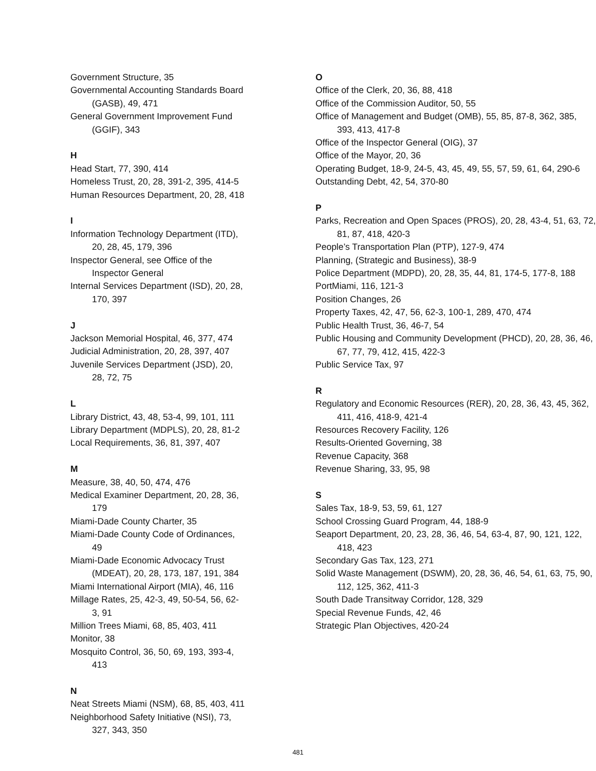Government Structure, 35
Governmental Accounting Standards Board (GASB), 49, 471
General Government Improvement Fund (GGIF), 343
H
Head Start, 77, 390, 414
Homeless Trust, 20, 28, 391-2, 395, 414-5
Human Resources Department, 20, 28, 418
I
Information Technology Department (ITD), 20, 28, 45, 179, 396
Inspector General, see Office of the Inspector General
Internal Services Department (ISD), 20, 28, 170, 397
J
Jackson Memorial Hospital, 46, 377, 474
Judicial Administration, 20, 28, 397, 407
Juvenile Services Department (JSD), 20, 28, 72, 75
L
Library District, 43, 48, 53-4, 99, 101, 111
Library Department (MDPLS), 20, 28, 81-2
Local Requirements, 36, 81, 397, 407
M
Measure, 38, 40, 50, 474, 476
Medical Examiner Department, 20, 28, 36, 179
Miami-Dade County Charter, 35
Miami-Dade County Code of Ordinances, 49
Miami-Dade Economic Advocacy Trust (MDEAT), 20, 28, 173, 187, 191, 384
Miami International Airport (MIA), 46, 116
Millage Rates, 25, 42-3, 49, 50-54, 56, 62-3, 91
Million Trees Miami, 68, 85, 403, 411
Monitor, 38
Mosquito Control, 36, 50, 69, 193, 393-4, 413
N
Neat Streets Miami (NSM), 68, 85, 403, 411
Neighborhood Safety Initiative (NSI), 73, 327, 343, 350
O
Office of the Clerk, 20, 36, 88, 418
Office of the Commission Auditor, 50, 55
Office of Management and Budget (OMB), 55, 85, 87-8, 362, 385, 393, 413, 417-8
Office of the Inspector General (OIG), 37
Office of the Mayor, 20, 36
Operating Budget, 18-9, 24-5, 43, 45, 49, 55, 57, 59, 61, 64, 290-6
Outstanding Debt, 42, 54, 370-80
P
Parks, Recreation and Open Spaces (PROS), 20, 28, 43-4, 51, 63, 72, 81, 87, 418, 420-3
People’s Transportation Plan (PTP), 127-9, 474
Planning, (Strategic and Business), 38-9
Police Department (MDPD), 20, 28, 35, 44, 81, 174-5, 177-8, 188
PortMiami, 116, 121-3
Position Changes, 26
Property Taxes, 42, 47, 56, 62-3, 100-1, 289, 470, 474
Public Health Trust, 36, 46-7, 54
Public Housing and Community Development (PHCD), 20, 28, 36, 46, 67, 77, 79, 412, 415, 422-3
Public Service Tax, 97
R
Regulatory and Economic Resources (RER), 20, 28, 36, 43, 45, 362, 411, 416, 418-9, 421-4
Resources Recovery Facility, 126
Results-Oriented Governing, 38
Revenue Capacity, 368
Revenue Sharing, 33, 95, 98
S
Sales Tax, 18-9, 53, 59, 61, 127
School Crossing Guard Program, 44, 188-9
Seaport Department, 20, 23, 28, 36, 46, 54, 63-4, 87, 90, 121, 122, 418, 423
Secondary Gas Tax, 123, 271
Solid Waste Management (DSWM), 20, 28, 36, 46, 54, 61, 63, 75, 90, 112, 125, 362, 411-3
South Dade Transitway Corridor, 128, 329
Special Revenue Funds, 42, 46
Strategic Plan Objectives, 420-24
481